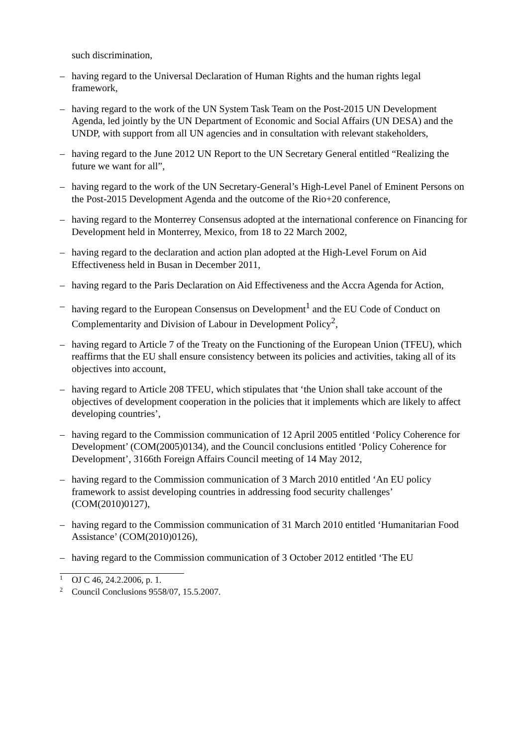such discrimination,
– having regard to the Universal Declaration of Human Rights and the human rights legal framework,
– having regard to the work of the UN System Task Team on the Post-2015 UN Development Agenda, led jointly by the UN Department of Economic and Social Affairs (UN DESA) and the UNDP, with support from all UN agencies and in consultation with relevant stakeholders,
– having regard to the June 2012 UN Report to the UN Secretary General entitled “Realizing the future we want for all”,
– having regard to the work of the UN Secretary-General’s High-Level Panel of Eminent Persons on the Post-2015 Development Agenda and the outcome of the Rio+20 conference,
– having regard to the Monterrey Consensus adopted at the international conference on Financing for Development held in Monterrey, Mexico, from 18 to 22 March 2002,
– having regard to the declaration and action plan adopted at the High-Level Forum on Aid Effectiveness held in Busan in December 2011,
– having regard to the Paris Declaration on Aid Effectiveness and the Accra Agenda for Action,
– having regard to the European Consensus on Development<sup>1</sup> and the EU Code of Conduct on Complementarity and Division of Labour in Development Policy<sup>2</sup>,
– having regard to Article 7 of the Treaty on the Functioning of the European Union (TFEU), which reaffirms that the EU shall ensure consistency between its policies and activities, taking all of its objectives into account,
– having regard to Article 208 TFEU, which stipulates that ‘the Union shall take account of the objectives of development cooperation in the policies that it implements which are likely to affect developing countries’,
– having regard to the Commission communication of 12 April 2005 entitled ‘Policy Coherence for Development’ (COM(2005)0134), and the Council conclusions entitled ‘Policy Coherence for Development’, 3166th Foreign Affairs Council meeting of 14 May 2012,
– having regard to the Commission communication of 3 March 2010 entitled ‘An EU policy framework to assist developing countries in addressing food security challenges’ (COM(2010)0127),
– having regard to the Commission communication of 31 March 2010 entitled ‘Humanitarian Food Assistance’ (COM(2010)0126),
– having regard to the Commission communication of 3 October 2012 entitled ‘The EU
1 OJ C 46, 24.2.2006, p. 1.
2 Council Conclusions 9558/07, 15.5.2007.